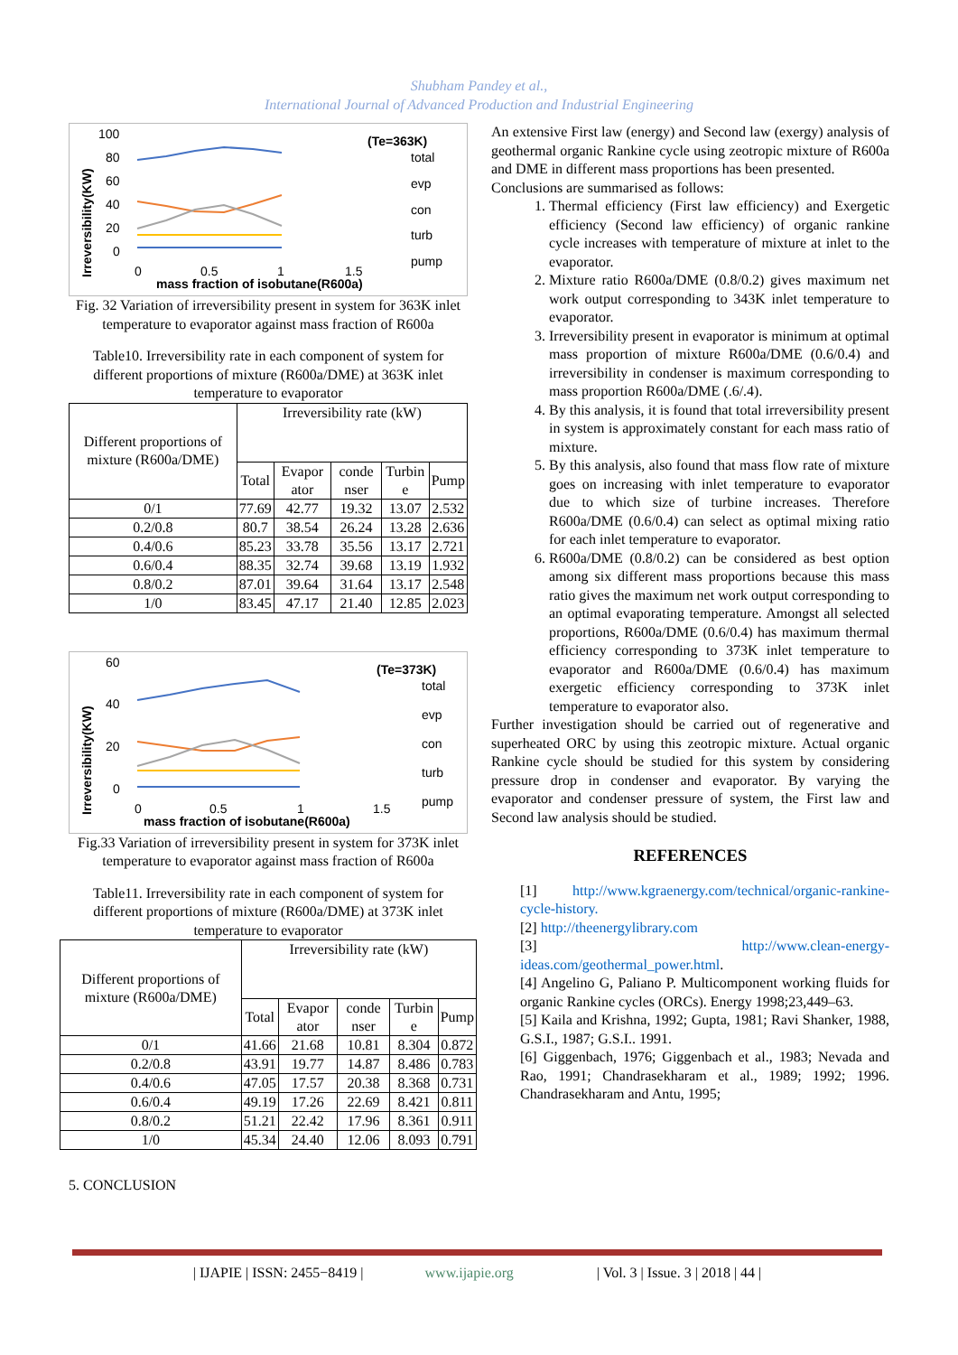Shubham Pandey et al.,
International Journal of Advanced Production and Industrial Engineering
100
80
60
40
20
0
0
0.5
1
1.5
mass fraction of isobutane(R600a)
(Te=363K)
total
evp
con
turb
pump
Irreversibility(KW)
Fig. 32 Variation of irreversibility present in system for 363K inlet temperature to evaporator against mass fraction of R600a
Table10. Irreversibility rate in each component of system for different proportions of mixture (R600a/DME) at 363K inlet temperature to evaporator
| Different proportions of mixture (R600a/DME) | Irreversibility rate (kW) | | | | |
| --- | --- | --- | --- | --- | --- |
| | Total | Evapor ator | conde nser | Turbin e | Pump |
| 0/1 | 77.69 | 42.77 | 19.32 | 13.07 | 2.532 |
| 0.2/0.8 | 80.7 | 38.54 | 26.24 | 13.28 | 2.636 |
| 0.4/0.6 | 85.23 | 33.78 | 35.56 | 13.17 | 2.721 |
| 0.6/0.4 | 88.35 | 32.74 | 39.68 | 13.19 | 1.932 |
| 0.8/0.2 | 87.01 | 39.64 | 31.64 | 13.17 | 2.548 |
| 1/0 | 83.45 | 47.17 | 21.40 | 12.85 | 2.023 |
60
40
20
0
0
0.5
1
1.5
mass fraction of isobutane(R600a)
(Te=373K)
total
evp
con
turb
pump
Irreversibility(KW)
Fig.33 Variation of irreversibility present in system for 373K inlet temperature to evaporator against mass fraction of R600a
Table11. Irreversibility rate in each component of system for different proportions of mixture (R600a/DME) at 373K inlet temperature to evaporator
| Different proportions of mixture (R600a/DME) | Irreversibility rate (kW) | | | | |
| --- | --- | --- | --- | --- | --- |
| | Total | Evapor ator | conde nser | Turbin e | Pump |
| 0/1 | 41.66 | 21.68 | 10.81 | 8.304 | 0.872 |
| 0.2/0.8 | 43.91 | 19.77 | 14.87 | 8.486 | 0.783 |
| 0.4/0.6 | 47.05 | 17.57 | 20.38 | 8.368 | 0.731 |
| 0.6/0.4 | 49.19 | 17.26 | 22.69 | 8.421 | 0.811 |
| 0.8/0.2 | 51.21 | 22.42 | 17.96 | 8.361 | 0.911 |
| 1/0 | 45.34 | 24.40 | 12.06 | 8.093 | 0.791 |
5. CONCLUSION
An extensive First law (energy) and Second law (exergy) analysis of geothermal organic Rankine cycle using zeotropic mixture of R600a and DME in different mass proportions has been presented.
Conclusions are summarised as follows:
1. Thermal efficiency (First law efficiency) and Exergetic efficiency (Second law efficiency) of organic rankine cycle increases with temperature of mixture at inlet to the evaporator.
2. Mixture ratio R600a/DME (0.8/0.2) gives maximum net work output corresponding to 343K inlet temperature to evaporator.
3. Irreversibility present in evaporator is minimum at optimal mass proportion of mixture R600a/DME (0.6/0.4) and irreversibility in condenser is maximum corresponding to mass proportion R600a/DME (.6/.4).
4. By this analysis, it is found that total irreversibility present in system is approximately constant for each mass ratio of mixture.
5. By this analysis, also found that mass flow rate of mixture goes on increasing with inlet temperature to evaporator due to which size of turbine increases. Therefore R600a/DME (0.6/0.4) can select as optimal mixing ratio for each inlet temperature to evaporator.
6. R600a/DME (0.8/0.2) can be considered as best option among six different mass proportions because this mass ratio gives the maximum net work output corresponding to an optimal evaporating temperature. Amongst all selected proportions, R600a/DME (0.6/0.4) has maximum thermal efficiency corresponding to 373K inlet temperature to evaporator and R600a/DME (0.6/0.4) has maximum exergetic efficiency corresponding to 373K inlet temperature to evaporator also.
Further investigation should be carried out of regenerative and superheated ORC by using this zeotropic mixture. Actual organic Rankine cycle should be studied for this system by considering pressure drop in condenser and evaporator. By varying the evaporator and condenser pressure of system, the First law and Second law analysis should be studied.
REFERENCES
[1] http://www.kgraenergy.com/technical/organic-rankine-cycle-history.
[2] http://theenergylibrary.com
[3] http://www.clean-energy-ideas.com/geothermal_power.html.
[4] Angelino G, Paliano P. Multicomponent working fluids for organic Rankine cycles (ORCs). Energy 1998;23,449–63.
[5] Kaila and Krishna, 1992; Gupta, 1981; Ravi Shanker, 1988, G.S.I., 1987; G.S.I.. 1991.
[6] Giggenbach, 1976; Giggenbach et al., 1983; Nevada and Rao, 1991; Chandrasekharam et al., 1989; 1992; 1996. Chandrasekharam and Antu, 1995;
| IJAPIE | ISSN: 2455−8419 | www.ijapie.org | Vol. 3 | Issue. 3 | 2018 | 44 |